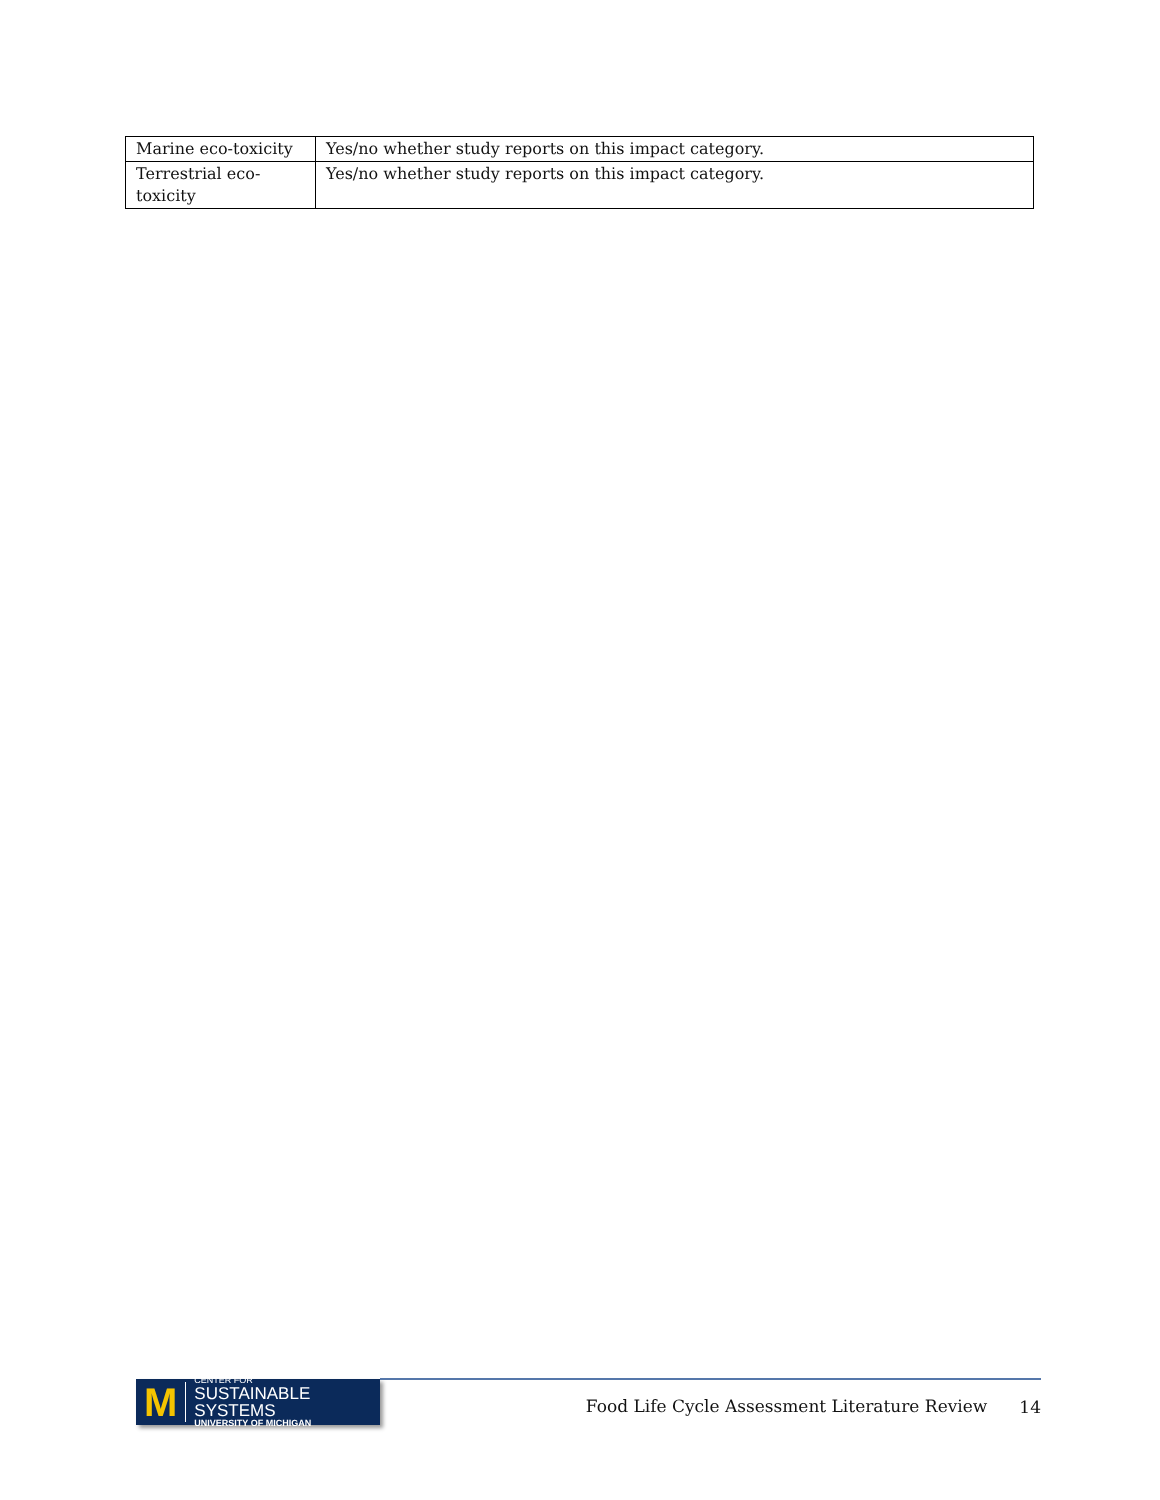| Marine eco-toxicity | Yes/no whether study reports on this impact category. |
| Terrestrial eco- toxicity | Yes/no whether study reports on this impact category. |
M
CENTER FOR
SUSTAINABLE SYSTEMS
UNIVERSITY OF MICHIGAN
Food Life Cycle Assessment Literature Review 14